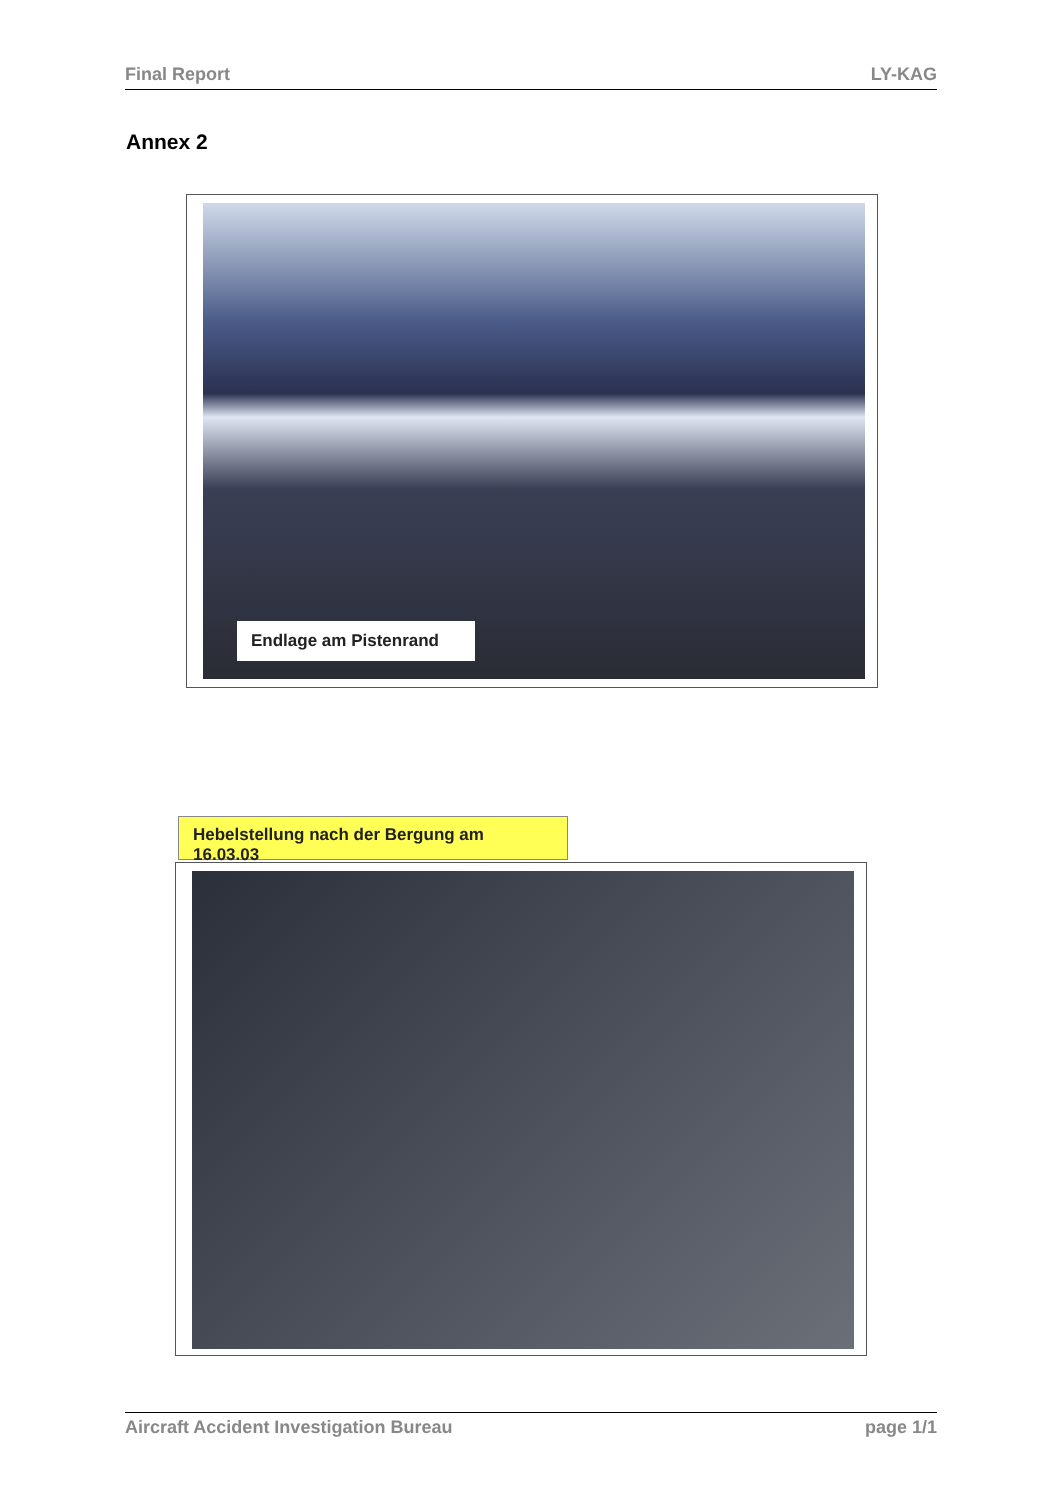Final Report LY-KAG
Annex 2
Endlage am Pistenrand
Hebelstellung nach der Bergung am 16.03.03
Aircraft Accident Investigation Bureau page 1/1